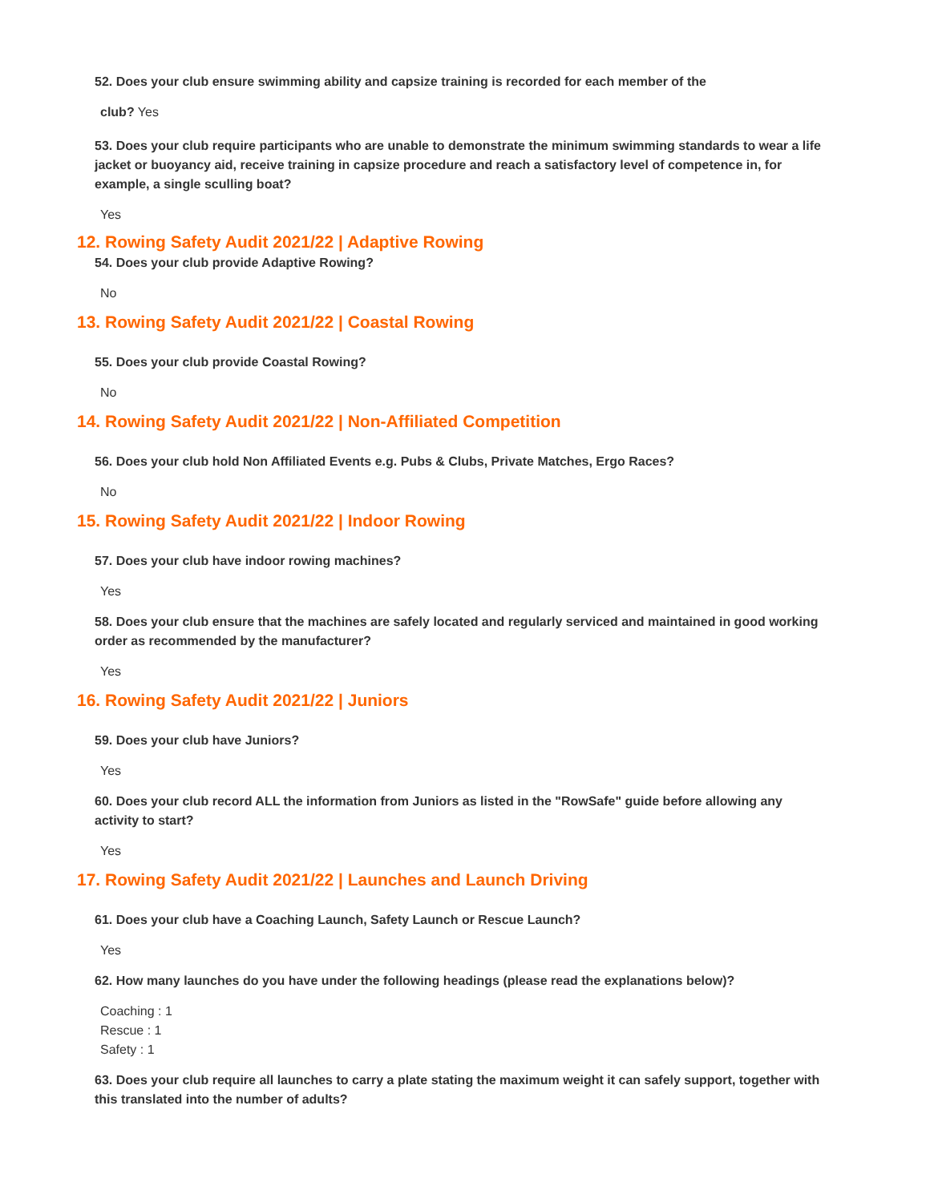52. Does your club ensure swimming ability and capsize training is recorded for each member of the
club? Yes
53. Does your club require participants who are unable to demonstrate the minimum swimming standards to wear a life jacket or buoyancy aid, receive training in capsize procedure and reach a satisfactory level of competence in, for example, a single sculling boat?
Yes
12. Rowing Safety Audit 2021/22 | Adaptive Rowing
54. Does your club provide Adaptive Rowing?
No
13. Rowing Safety Audit 2021/22 | Coastal Rowing
55. Does your club provide Coastal Rowing?
No
14. Rowing Safety Audit 2021/22 | Non-Affiliated Competition
56. Does your club hold Non Affiliated Events e.g. Pubs & Clubs, Private Matches, Ergo Races?
No
15. Rowing Safety Audit 2021/22 | Indoor Rowing
57. Does your club have indoor rowing machines?
Yes
58. Does your club ensure that the machines are safely located and regularly serviced and maintained in good working order as recommended by the manufacturer?
Yes
16. Rowing Safety Audit 2021/22 | Juniors
59. Does your club have Juniors?
Yes
60. Does your club record ALL the information from Juniors as listed in the "RowSafe" guide before allowing any activity to start?
Yes
17. Rowing Safety Audit 2021/22 | Launches and Launch Driving
61. Does your club have a Coaching Launch, Safety Launch or Rescue Launch?
Yes
62. How many launches do you have under the following headings (please read the explanations below)?
Coaching : 1
Rescue : 1
Safety : 1
63. Does your club require all launches to carry a plate stating the maximum weight it can safely support, together with this translated into the number of adults?